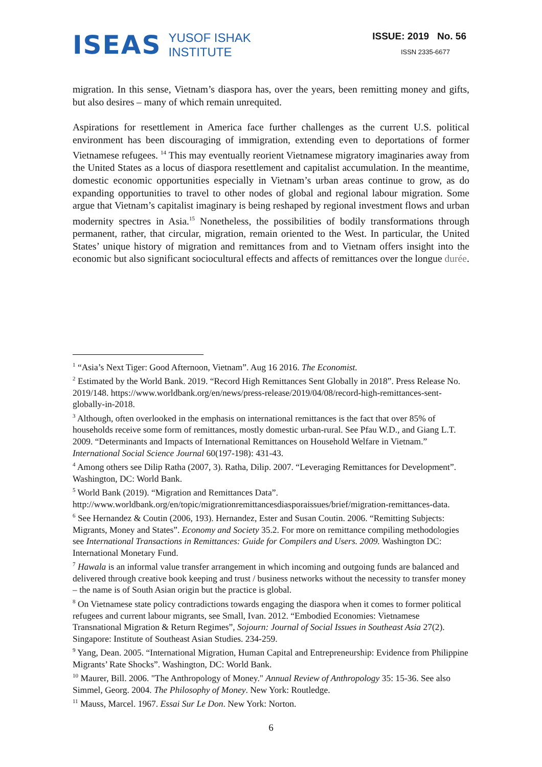ISEAS
YUSOF ISHAK
INSTITUTE
ISSUE: 2019 No. 56
ISSN 2335-6677
migration. In this sense, Vietnam’s diaspora has, over the years, been remitting money and gifts, but also desires – many of which remain unrequited.
Aspirations for resettlement in America face further challenges as the current U.S. political environment has been discouraging of immigration, extending even to deportations of former Vietnamese refugees. <sup>14</sup> This may eventually reorient Vietnamese migratory imaginaries away from the United States as a locus of diaspora resettlement and capitalist accumulation. In the meantime, domestic economic opportunities especially in Vietnam’s urban areas continue to grow, as do expanding opportunities to travel to other nodes of global and regional labour migration. Some argue that Vietnam’s capitalist imaginary is being reshaped by regional investment flows and urban modernity spectres in Asia.<sup>15</sup> Nonetheless, the possibilities of bodily transformations through permanent, rather, that circular, migration, remain oriented to the West. In particular, the United States’ unique history of migration and remittances from and to Vietnam offers insight into the economic but also significant sociocultural effects and affects of remittances over the longue durée.
<sup>1</sup> “Asia’s Next Tiger: Good Afternoon, Vietnam”. Aug 16 2016. The Economist.
<sup>2</sup> Estimated by the World Bank. 2019. “Record High Remittances Sent Globally in 2018”. Press Release No. 2019/148. https://www.worldbank.org/en/news/press-release/2019/04/08/record-high-remittances-sent-globally-in-2018.
<sup>3</sup> Although, often overlooked in the emphasis on international remittances is the fact that over 85% of households receive some form of remittances, mostly domestic urban-rural. See Pfau W.D., and Giang L.T. 2009. “Determinants and Impacts of International Remittances on Household Welfare in Vietnam.” International Social Science Journal 60(197-198): 431-43.
<sup>4</sup> Among others see Dilip Ratha (2007, 3). Ratha, Dilip. 2007. “Leveraging Remittances for Development”. Washington, DC: World Bank.
<sup>5</sup> World Bank (2019). “Migration and Remittances Data”.
http://www.worldbank.org/en/topic/migrationremittancesdiasporaissues/brief/migration-remittances-data.
<sup>6</sup> See Hernandez & Coutin (2006, 193). Hernandez, Ester and Susan Coutin. 2006. “Remitting Subjects: Migrants, Money and States”. Economy and Society 35.2. For more on remittance compiling methodologies see International Transactions in Remittances: Guide for Compilers and Users. 2009. Washington DC: International Monetary Fund.
<sup>7</sup> Hawala is an informal value transfer arrangement in which incoming and outgoing funds are balanced and delivered through creative book keeping and trust / business networks without the necessity to transfer money – the name is of South Asian origin but the practice is global.
<sup>8</sup> On Vietnamese state policy contradictions towards engaging the diaspora when it comes to former political refugees and current labour migrants, see Small, Ivan. 2012. “Embodied Economies: Vietnamese Transnational Migration & Return Regimes”, Sojourn: Journal of Social Issues in Southeast Asia 27(2). Singapore: Institute of Southeast Asian Studies. 234-259.
<sup>9</sup> Yang, Dean. 2005. “International Migration, Human Capital and Entrepreneurship: Evidence from Philippine Migrants’ Rate Shocks”. Washington, DC: World Bank.
<sup>10</sup> Maurer, Bill. 2006. "The Anthropology of Money." Annual Review of Anthropology 35: 15-36. See also Simmel, Georg. 2004. The Philosophy of Money. New York: Routledge.
<sup>11</sup> Mauss, Marcel. 1967. Essai Sur Le Don. New York: Norton.
6